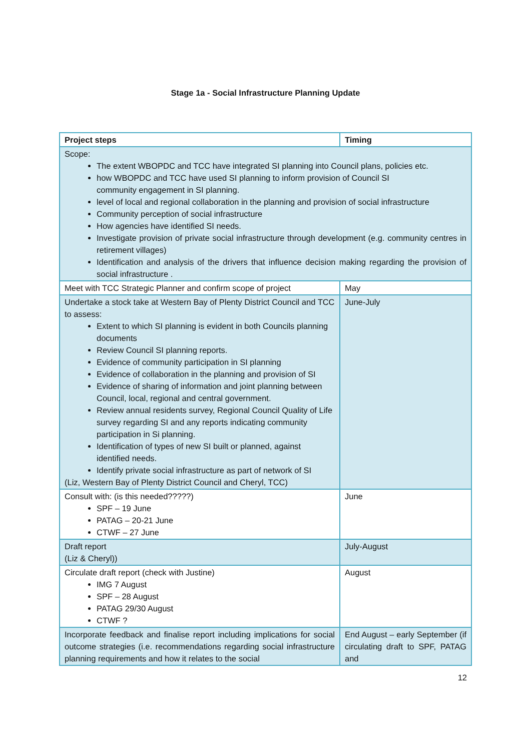Stage 1a - Social Infrastructure Planning Update
| Project steps | Timing |
| --- | --- |
| Scope: The extent WBOPDC and TCC have integrated SI planning into Council plans, policies etc. how WBOPDC and TCC have used SI planning to inform provision of Council SI community engagement in SI planning. level of local and regional collaboration in the planning and provision of social infrastructure Community perception of social infrastructure How agencies have identified SI needs. Investigate provision of private social infrastructure through development (e.g. community centres in retirement villages) Identification and analysis of the drivers that influence decision making regarding the provision of social infrastructure . | |
| Meet with TCC Strategic Planner and confirm scope of project | May |
| Undertake a stock take at Western Bay of Plenty District Council and TCC to assess: Extent to which SI planning is evident in both Councils planning documents Review Council SI planning reports. Evidence of community participation in SI planning Evidence of collaboration in the planning and provision of SI Evidence of sharing of information and joint planning between Council, local, regional and central government. Review annual residents survey, Regional Council Quality of Life survey regarding SI and any reports indicating community participation in Si planning. Identification of types of new SI built or planned, against identified needs. Identify private social infrastructure as part of network of SI (Liz, Western Bay of Plenty District Council and Cheryl, TCC) | June-July |
| Consult with: (is this needed?????) SPF – 19 June PATAG – 20-21 June CTWF – 27 June | June |
| Draft report (Liz & Cheryl)) | July-August |
| Circulate draft report (check with Justine) IMG 7 August SPF – 28 August PATAG 29/30 August CTWF ? | August |
| Incorporate feedback and finalise report including implications for social outcome strategies (i.e. recommendations regarding social infrastructure planning requirements and how it relates to the social | End August – early September (if circulating draft to SPF, PATAG and |
12